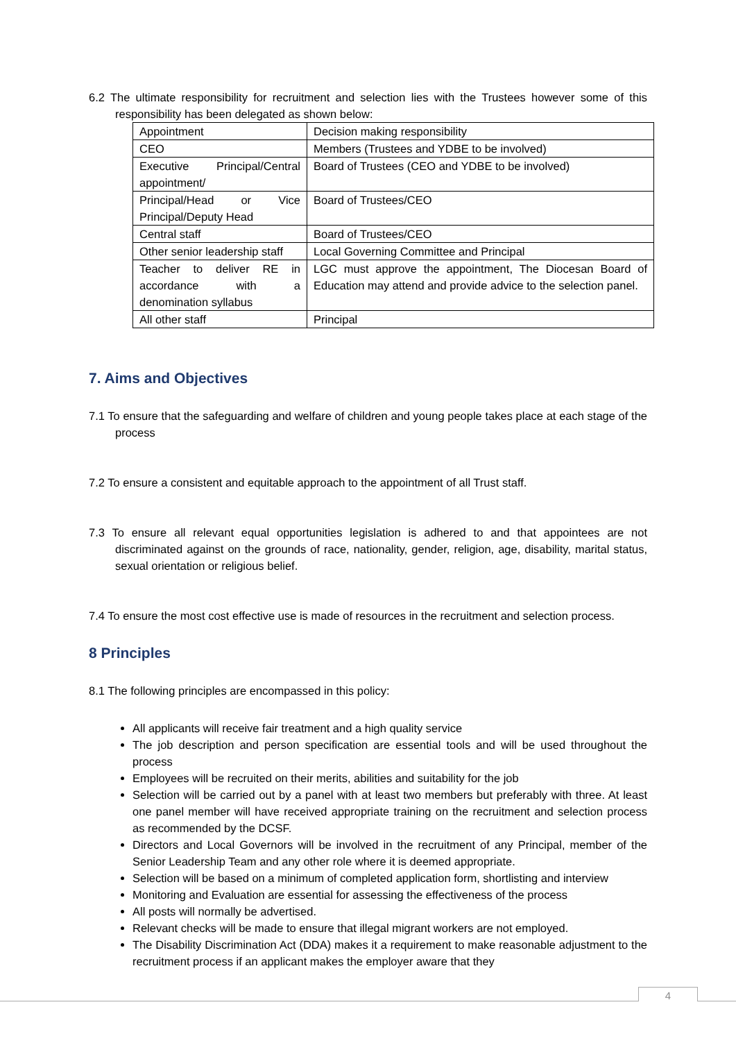6.2 The ultimate responsibility for recruitment and selection lies with the Trustees however some of this responsibility has been delegated as shown below:
| Appointment | Decision making responsibility |
| CEO | Members (Trustees and YDBE to be involved) |
| Executive Principal/Central appointment/ | Board of Trustees (CEO and YDBE to be involved) |
| Principal/Head or Vice Principal/Deputy Head | Board of Trustees/CEO |
| Central staff | Board of Trustees/CEO |
| Other senior leadership staff | Local Governing Committee and Principal |
| Teacher to deliver RE in accordance with a denomination syllabus | LGC must approve the appointment, The Diocesan Board of Education may attend and provide advice to the selection panel. |
| All other staff | Principal |
7. Aims and Objectives
7.1 To ensure that the safeguarding and welfare of children and young people takes place at each stage of the process
7.2 To ensure a consistent and equitable approach to the appointment of all Trust staff.
7.3 To ensure all relevant equal opportunities legislation is adhered to and that appointees are not discriminated against on the grounds of race, nationality, gender, religion, age, disability, marital status, sexual orientation or religious belief.
7.4 To ensure the most cost effective use is made of resources in the recruitment and selection process.
8 Principles
8.1 The following principles are encompassed in this policy:
All applicants will receive fair treatment and a high quality service
The job description and person specification are essential tools and will be used throughout the process
Employees will be recruited on their merits, abilities and suitability for the job
Selection will be carried out by a panel with at least two members but preferably with three. At least one panel member will have received appropriate training on the recruitment and selection process as recommended by the DCSF.
Directors and Local Governors will be involved in the recruitment of any Principal, member of the Senior Leadership Team and any other role where it is deemed appropriate.
Selection will be based on a minimum of completed application form, shortlisting and interview
Monitoring and Evaluation are essential for assessing the effectiveness of the process
All posts will normally be advertised.
Relevant checks will be made to ensure that illegal migrant workers are not employed.
The Disability Discrimination Act (DDA) makes it a requirement to make reasonable adjustment to the recruitment process if an applicant makes the employer aware that they
4